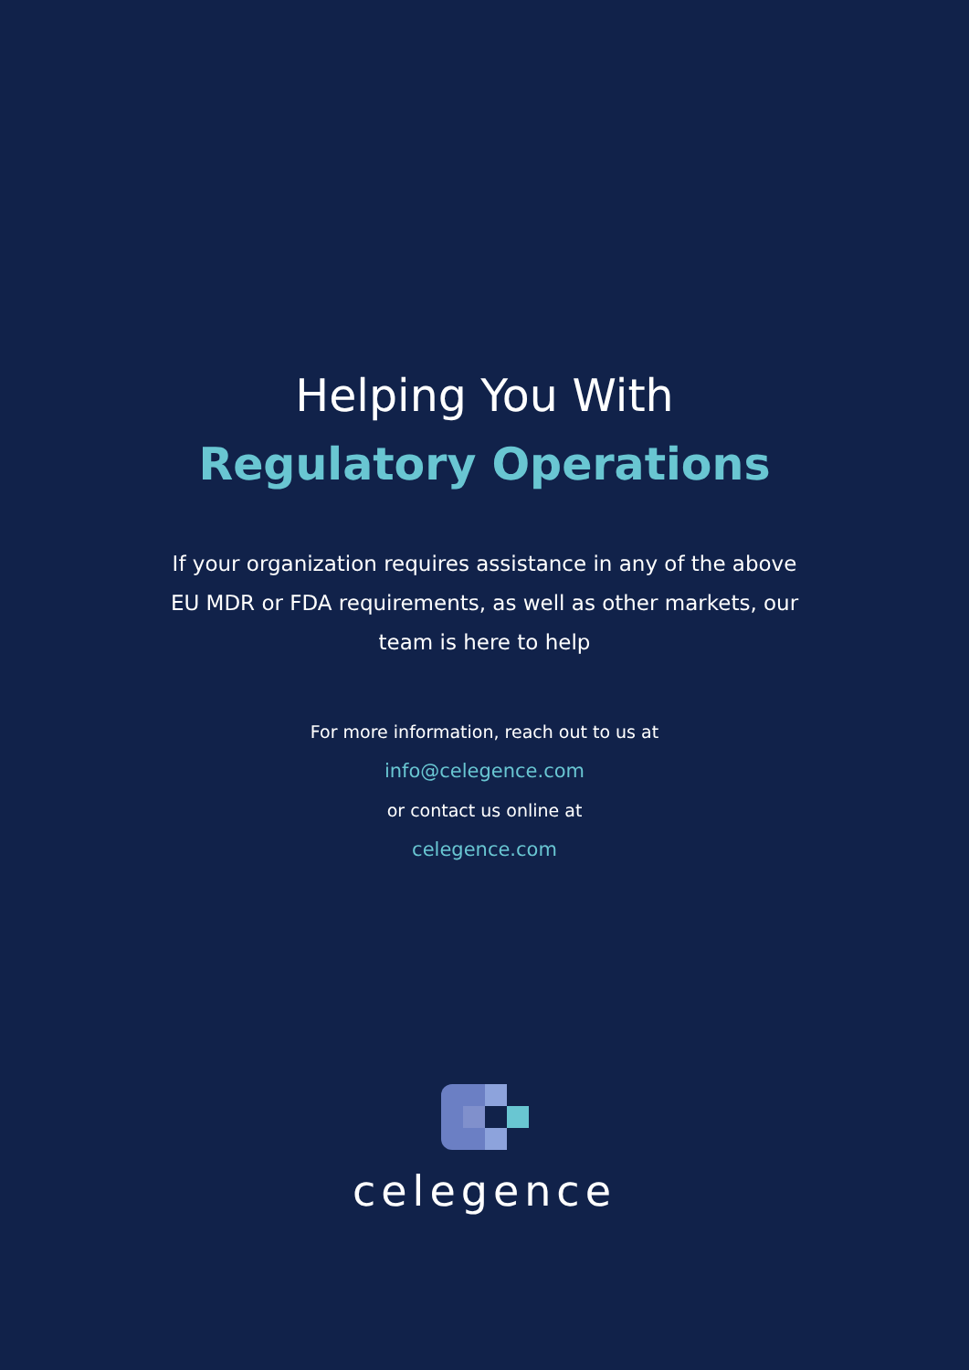Helping You With
Regulatory Operations
If your organization requires assistance in any of the above EU MDR or FDA requirements, as well as other markets, our team is here to help
For more information, reach out to us at
info@celegence.com
or contact us online at
celegence.com
celegence